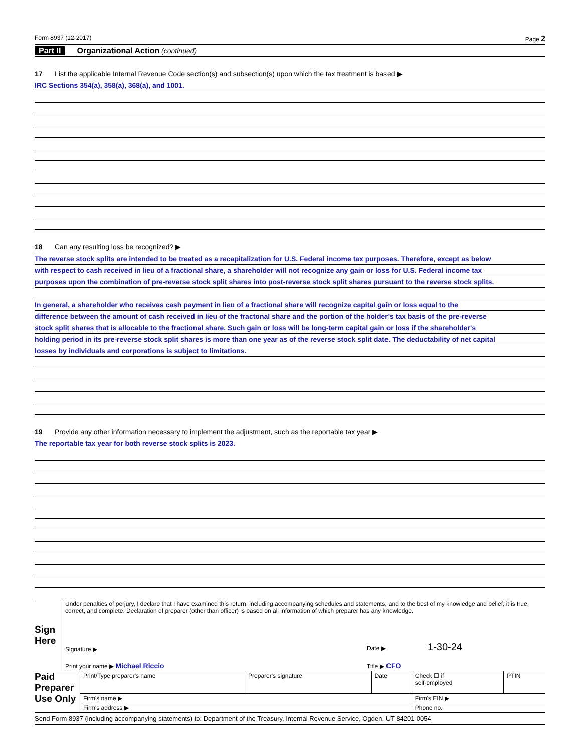Form 8937 (12-2017) Page 2
Part II Organizational Action (continued)
17 List the applicable Internal Revenue Code section(s) and subsection(s) upon which the tax treatment is based ▶
IRC Sections 354(a), 358(a), 368(a), and 1001.
18 Can any resulting loss be recognized? ▶
The reverse stock splits are intended to be treated as a recapitalization for U.S. Federal income tax purposes. Therefore, except as below
with respect to cash received in lieu of a fractional share, a shareholder will not recognize any gain or loss for U.S. Federal income tax
purposes upon the combination of pre-reverse stock split shares into post-reverse stock split shares pursuant to the reverse stock splits.
In general, a shareholder who receives cash payment in lieu of a fractional share will recognize capital gain or loss equal to the
difference between the amount of cash received in lieu of the fractonal share and the portion of the holder's tax basis of the pre-reverse
stock split shares that is allocable to the fractional share. Such gain or loss will be long-term capital gain or loss if the shareholder's
holding period in its pre-reverse stock split shares is more than one year as of the reverse stock split date. The deductability of net capital
losses by individuals and corporations is subject to limitations.
19 Provide any other information necessary to implement the adjustment, such as the reportable tax year ▶
The reportable tax year for both reverse stock splits is 2023.
| Sign Here | Under penalties of perjury, I declare that I have examined this return, including accompanying schedules and statements, and to the best of my knowledge and belief, it is true, correct, and complete. Declaration of preparer (other than officer) is based on all information of which preparer has any knowledge. | |
| | Signature ▶ | Date ▶ 1-30-24 |
| | Print your name ▶ Michael Riccio | Title ▶ CFO |
| Paid Preparer Use Only | Print/Type preparer's name | Preparer's signature | Date | Check ☐ if self-employed | PTIN |
| | Firm's name ▶ | | | Firm's EIN ▶ | |
| | Firm's address ▶ | | | Phone no. | |
Send Form 8937 (including accompanying statements) to: Department of the Treasury, Internal Revenue Service, Ogden, UT 84201-0054